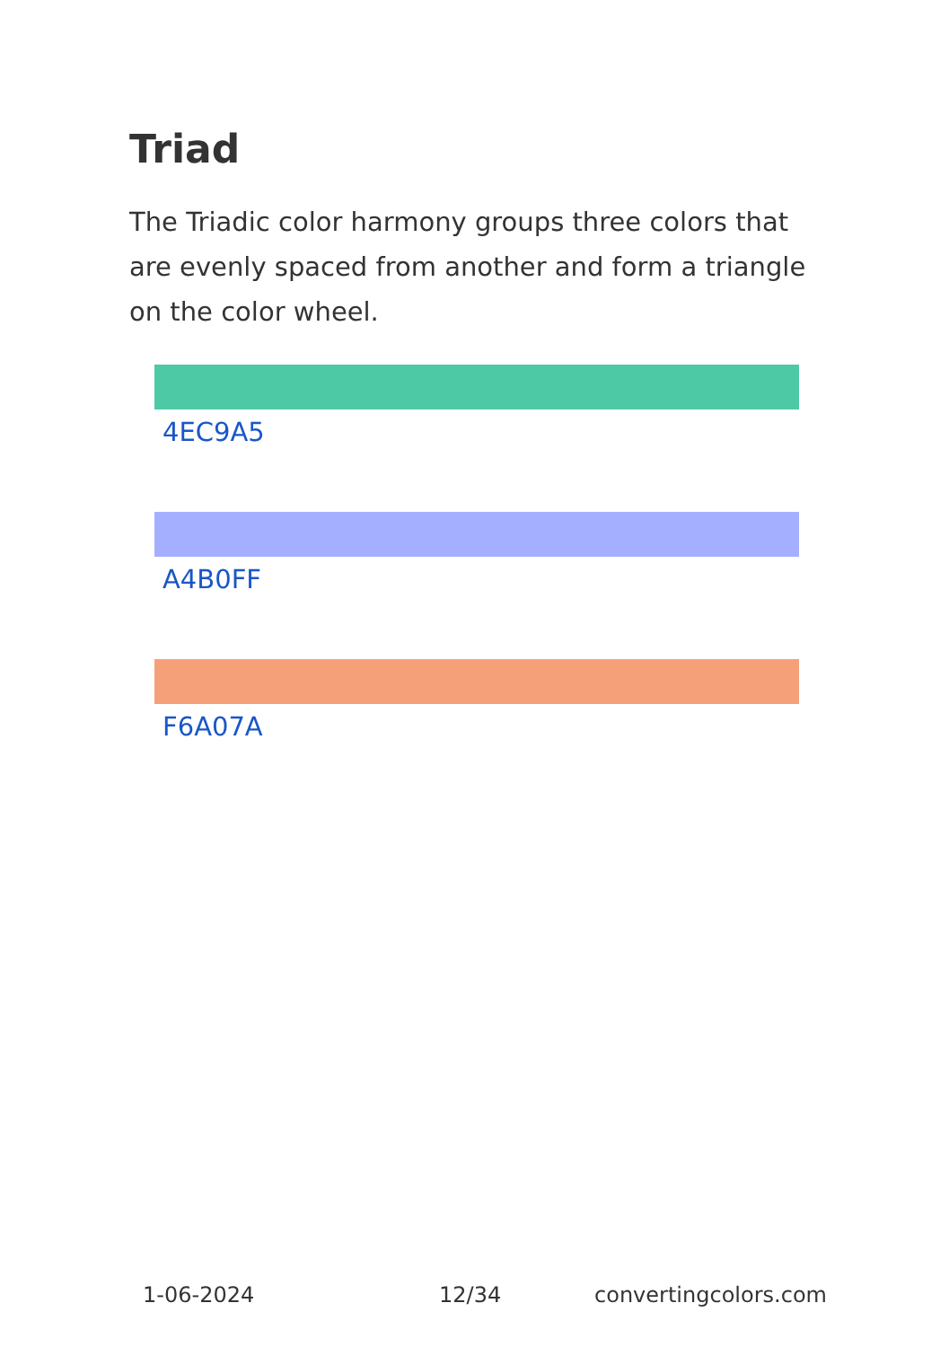Triad
The Triadic color harmony groups three colors that are evenly spaced from another and form a triangle on the color wheel.
4EC9A5
A4B0FF
F6A07A
1-06-2024 12/34 convertingcolors.com